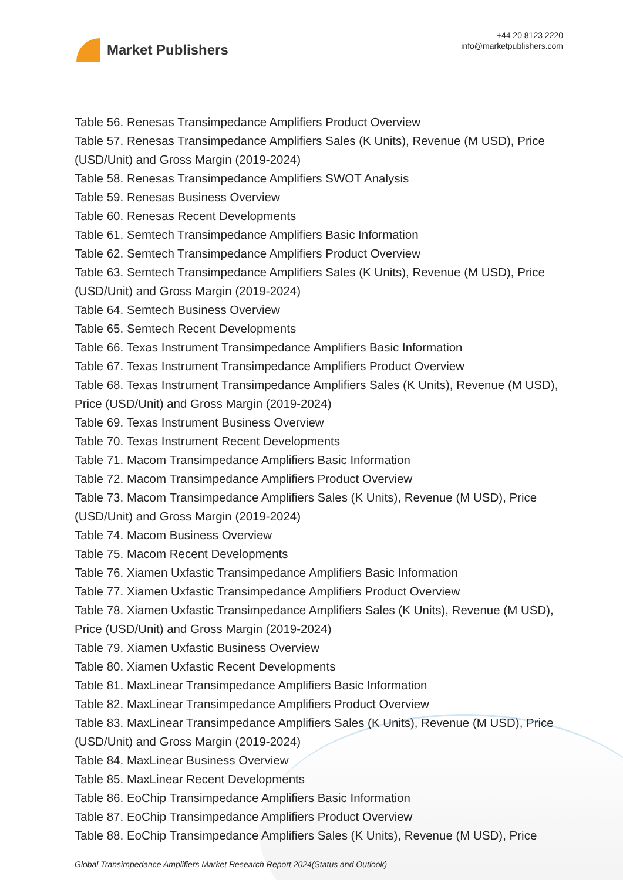Market Publishers
+44 20 8123 2220
info@marketpublishers.com
Table 56. Renesas Transimpedance Amplifiers Product Overview
Table 57. Renesas Transimpedance Amplifiers Sales (K Units), Revenue (M USD), Price (USD/Unit) and Gross Margin (2019-2024)
Table 58. Renesas Transimpedance Amplifiers SWOT Analysis
Table 59. Renesas Business Overview
Table 60. Renesas Recent Developments
Table 61. Semtech Transimpedance Amplifiers Basic Information
Table 62. Semtech Transimpedance Amplifiers Product Overview
Table 63. Semtech Transimpedance Amplifiers Sales (K Units), Revenue (M USD), Price (USD/Unit) and Gross Margin (2019-2024)
Table 64. Semtech Business Overview
Table 65. Semtech Recent Developments
Table 66. Texas Instrument Transimpedance Amplifiers Basic Information
Table 67. Texas Instrument Transimpedance Amplifiers Product Overview
Table 68. Texas Instrument Transimpedance Amplifiers Sales (K Units), Revenue (M USD), Price (USD/Unit) and Gross Margin (2019-2024)
Table 69. Texas Instrument Business Overview
Table 70. Texas Instrument Recent Developments
Table 71. Macom Transimpedance Amplifiers Basic Information
Table 72. Macom Transimpedance Amplifiers Product Overview
Table 73. Macom Transimpedance Amplifiers Sales (K Units), Revenue (M USD), Price (USD/Unit) and Gross Margin (2019-2024)
Table 74. Macom Business Overview
Table 75. Macom Recent Developments
Table 76. Xiamen Uxfastic Transimpedance Amplifiers Basic Information
Table 77. Xiamen Uxfastic Transimpedance Amplifiers Product Overview
Table 78. Xiamen Uxfastic Transimpedance Amplifiers Sales (K Units), Revenue (M USD), Price (USD/Unit) and Gross Margin (2019-2024)
Table 79. Xiamen Uxfastic Business Overview
Table 80. Xiamen Uxfastic Recent Developments
Table 81. MaxLinear Transimpedance Amplifiers Basic Information
Table 82. MaxLinear Transimpedance Amplifiers Product Overview
Table 83. MaxLinear Transimpedance Amplifiers Sales (K Units), Revenue (M USD), Price (USD/Unit) and Gross Margin (2019-2024)
Table 84. MaxLinear Business Overview
Table 85. MaxLinear Recent Developments
Table 86. EoChip Transimpedance Amplifiers Basic Information
Table 87. EoChip Transimpedance Amplifiers Product Overview
Table 88. EoChip Transimpedance Amplifiers Sales (K Units), Revenue (M USD), Price
Global Transimpedance Amplifiers Market Research Report 2024(Status and Outlook)